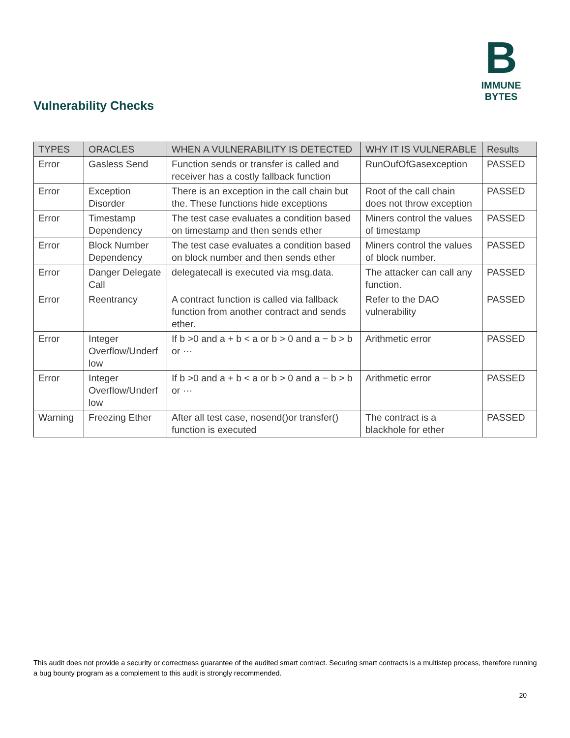B
IMMUNE BYTES
Vulnerability Checks
| TYPES | ORACLES | WHEN A VULNERABILITY IS DETECTED | WHY IT IS VULNERABLE | Results |
| --- | --- | --- | --- | --- |
| Error | Gasless Send | Function sends or transfer is called and receiver has a costly fallback function | RunOufOfGasexception | PASSED |
| Error | Exception Disorder | There is an exception in the call chain but the. These functions hide exceptions | Root of the call chain does not throw exception | PASSED |
| Error | Timestamp Dependency | The test case evaluates a condition based on timestamp and then sends ether | Miners control the values of timestamp | PASSED |
| Error | Block Number Dependency | The test case evaluates a condition based on block number and then sends ether | Miners control the values of block number. | PASSED |
| Error | Danger Delegate Call | delegatecall is executed via msg.data. | The attacker can call any function. | PASSED |
| Error | Reentrancy | A contract function is called via fallback function from another contract and sends ether. | Refer to the DAO vulnerability | PASSED |
| Error | Integer Overflow/Underf low | If b >0 and a + b < a or b > 0 and a − b > b or ··· | Arithmetic error | PASSED |
| Error | Integer Overflow/Underf low | If b >0 and a + b < a or b > 0 and a − b > b or ··· | Arithmetic error | PASSED |
| Warning | Freezing Ether | After all test case, nosend()or transfer() function is executed | The contract is a blackhole for ether | PASSED |
This audit does not provide a security or correctness guarantee of the audited smart contract. Securing smart contracts is a multistep process, therefore running a bug bounty program as a complement to this audit is strongly recommended.
20